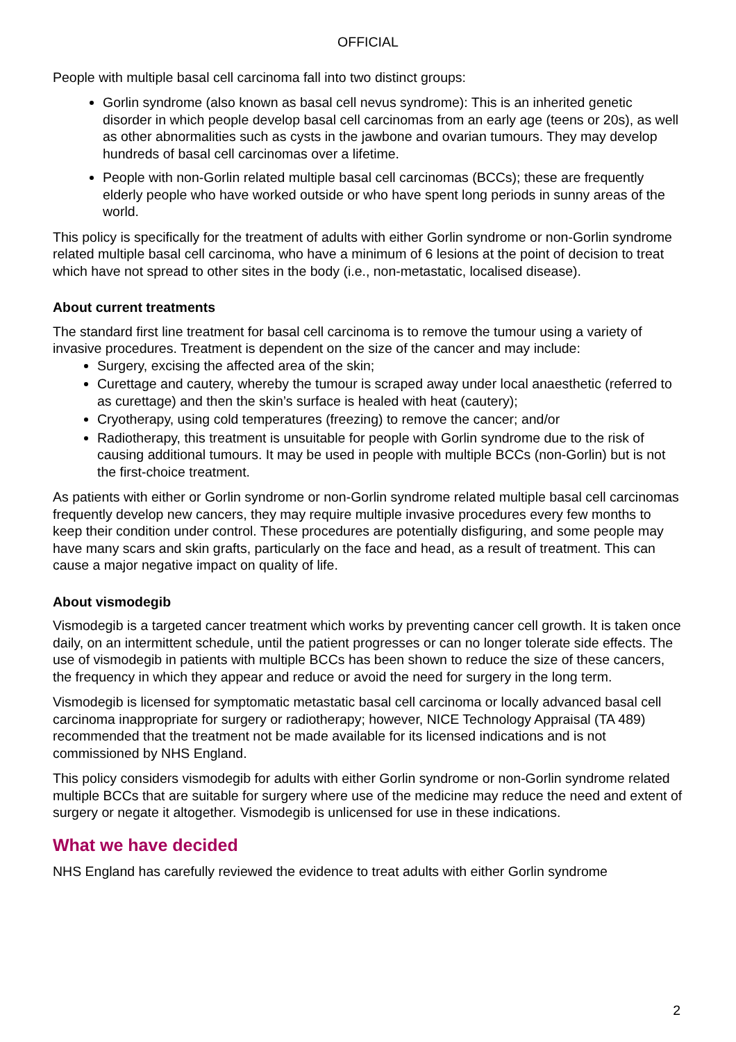OFFICIAL
People with multiple basal cell carcinoma fall into two distinct groups:
Gorlin syndrome (also known as basal cell nevus syndrome): This is an inherited genetic disorder in which people develop basal cell carcinomas from an early age (teens or 20s), as well as other abnormalities such as cysts in the jawbone and ovarian tumours. They may develop hundreds of basal cell carcinomas over a lifetime.
People with non-Gorlin related multiple basal cell carcinomas (BCCs); these are frequently elderly people who have worked outside or who have spent long periods in sunny areas of the world.
This policy is specifically for the treatment of adults with either Gorlin syndrome or non-Gorlin syndrome related multiple basal cell carcinoma, who have a minimum of 6 lesions at the point of decision to treat which have not spread to other sites in the body (i.e., non-metastatic, localised disease).
About current treatments
The standard first line treatment for basal cell carcinoma is to remove the tumour using a variety of invasive procedures. Treatment is dependent on the size of the cancer and may include:
Surgery, excising the affected area of the skin;
Curettage and cautery, whereby the tumour is scraped away under local anaesthetic (referred to as curettage) and then the skin’s surface is healed with heat (cautery);
Cryotherapy, using cold temperatures (freezing) to remove the cancer; and/or
Radiotherapy, this treatment is unsuitable for people with Gorlin syndrome due to the risk of causing additional tumours. It may be used in people with multiple BCCs (non-Gorlin) but is not the first-choice treatment.
As patients with either or Gorlin syndrome or non-Gorlin syndrome related multiple basal cell carcinomas frequently develop new cancers, they may require multiple invasive procedures every few months to keep their condition under control. These procedures are potentially disfiguring, and some people may have many scars and skin grafts, particularly on the face and head, as a result of treatment. This can cause a major negative impact on quality of life.
About vismodegib
Vismodegib is a targeted cancer treatment which works by preventing cancer cell growth. It is taken once daily, on an intermittent schedule, until the patient progresses or can no longer tolerate side effects. The use of vismodegib in patients with multiple BCCs has been shown to reduce the size of these cancers, the frequency in which they appear and reduce or avoid the need for surgery in the long term.
Vismodegib is licensed for symptomatic metastatic basal cell carcinoma or locally advanced basal cell carcinoma inappropriate for surgery or radiotherapy; however, NICE Technology Appraisal (TA 489) recommended that the treatment not be made available for its licensed indications and is not commissioned by NHS England.
This policy considers vismodegib for adults with either Gorlin syndrome or non-Gorlin syndrome related multiple BCCs that are suitable for surgery where use of the medicine may reduce the need and extent of surgery or negate it altogether. Vismodegib is unlicensed for use in these indications.
What we have decided
NHS England has carefully reviewed the evidence to treat adults with either Gorlin syndrome
2